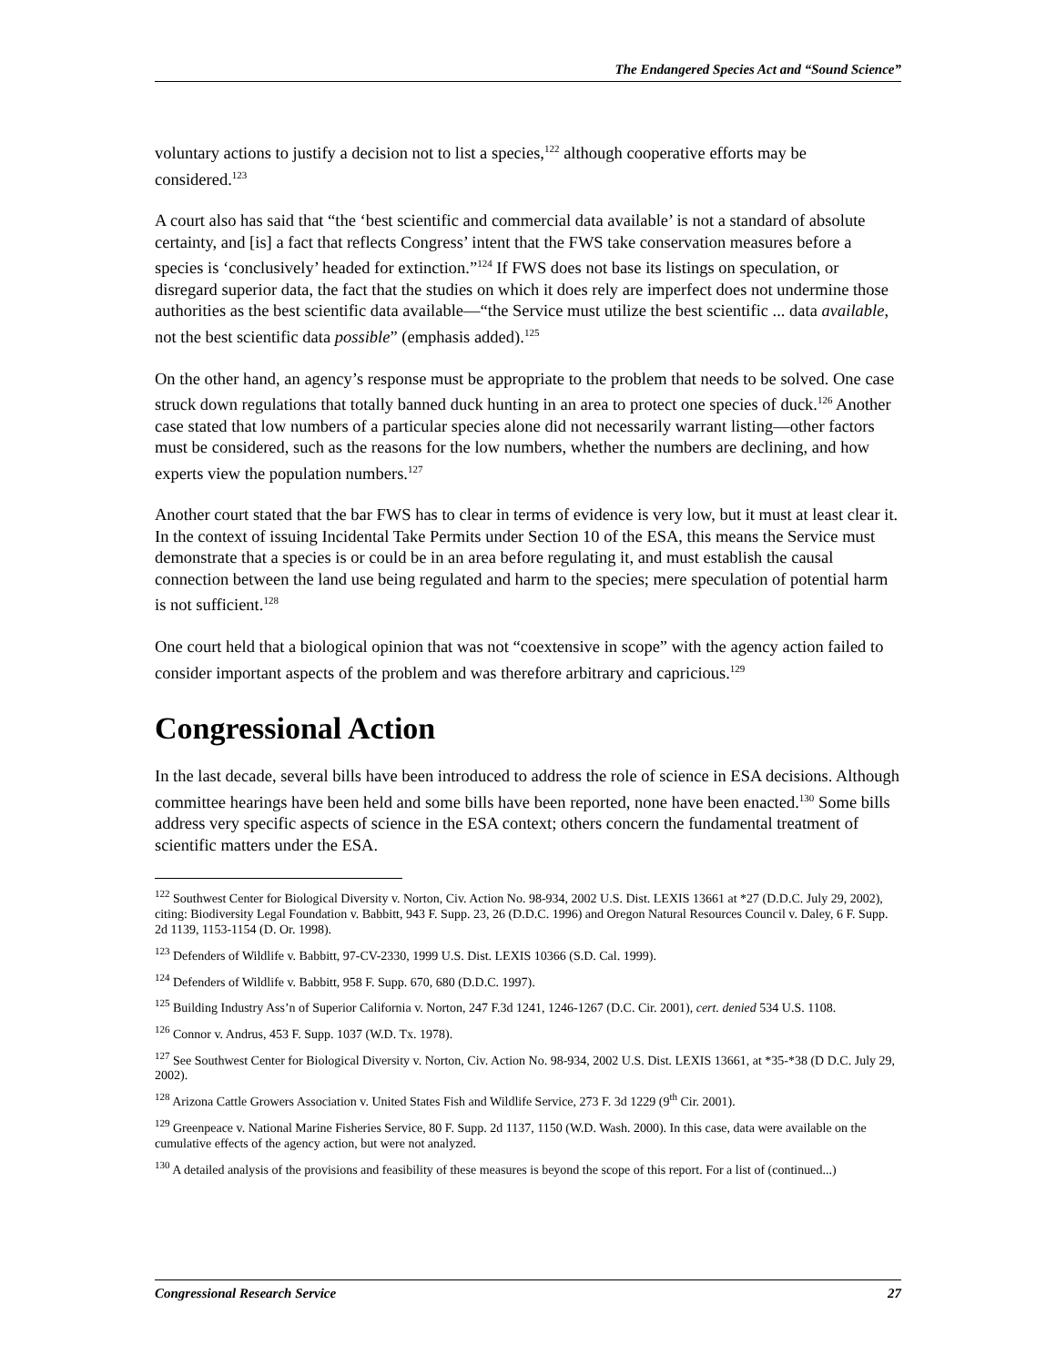The Endangered Species Act and “Sound Science”
voluntary actions to justify a decision not to list a species,<sup>122</sup> although cooperative efforts may be considered.<sup>123</sup>
A court also has said that “the ‘best scientific and commercial data available’ is not a standard of absolute certainty, and [is] a fact that reflects Congress’ intent that the FWS take conservation measures before a species is ‘conclusively’ headed for extinction.”<sup>124</sup> If FWS does not base its listings on speculation, or disregard superior data, the fact that the studies on which it does rely are imperfect does not undermine those authorities as the best scientific data available—“the Service must utilize the best scientific ... data available, not the best scientific data possible” (emphasis added).<sup>125</sup>
On the other hand, an agency’s response must be appropriate to the problem that needs to be solved. One case struck down regulations that totally banned duck hunting in an area to protect one species of duck.<sup>126</sup> Another case stated that low numbers of a particular species alone did not necessarily warrant listing—other factors must be considered, such as the reasons for the low numbers, whether the numbers are declining, and how experts view the population numbers.<sup>127</sup>
Another court stated that the bar FWS has to clear in terms of evidence is very low, but it must at least clear it. In the context of issuing Incidental Take Permits under Section 10 of the ESA, this means the Service must demonstrate that a species is or could be in an area before regulating it, and must establish the causal connection between the land use being regulated and harm to the species; mere speculation of potential harm is not sufficient.<sup>128</sup>
One court held that a biological opinion that was not “coextensive in scope” with the agency action failed to consider important aspects of the problem and was therefore arbitrary and capricious.<sup>129</sup>
Congressional Action
In the last decade, several bills have been introduced to address the role of science in ESA decisions. Although committee hearings have been held and some bills have been reported, none have been enacted.<sup>130</sup> Some bills address very specific aspects of science in the ESA context; others concern the fundamental treatment of scientific matters under the ESA.
<sup>122</sup> Southwest Center for Biological Diversity v. Norton, Civ. Action No. 98-934, 2002 U.S. Dist. LEXIS 13661 at *27 (D.D.C. July 29, 2002), citing: Biodiversity Legal Foundation v. Babbitt, 943 F. Supp. 23, 26 (D.D.C. 1996) and Oregon Natural Resources Council v. Daley, 6 F. Supp. 2d 1139, 1153-1154 (D. Or. 1998).
<sup>123</sup> Defenders of Wildlife v. Babbitt, 97-CV-2330, 1999 U.S. Dist. LEXIS 10366 (S.D. Cal. 1999).
<sup>124</sup> Defenders of Wildlife v. Babbitt, 958 F. Supp. 670, 680 (D.D.C. 1997).
<sup>125</sup> Building Industry Ass’n of Superior California v. Norton, 247 F.3d 1241, 1246-1267 (D.C. Cir. 2001), cert. denied 534 U.S. 1108.
<sup>126</sup> Connor v. Andrus, 453 F. Supp. 1037 (W.D. Tx. 1978).
<sup>127</sup> See Southwest Center for Biological Diversity v. Norton, Civ. Action No. 98-934, 2002 U.S. Dist. LEXIS 13661, at *35-*38 (D D.C. July 29, 2002).
<sup>128</sup> Arizona Cattle Growers Association v. United States Fish and Wildlife Service, 273 F. 3d 1229 (9<sup>th</sup> Cir. 2001).
<sup>129</sup> Greenpeace v. National Marine Fisheries Service, 80 F. Supp. 2d 1137, 1150 (W.D. Wash. 2000). In this case, data were available on the cumulative effects of the agency action, but were not analyzed.
<sup>130</sup> A detailed analysis of the provisions and feasibility of these measures is beyond the scope of this report. For a list of (continued...)
Congressional Research Service 27